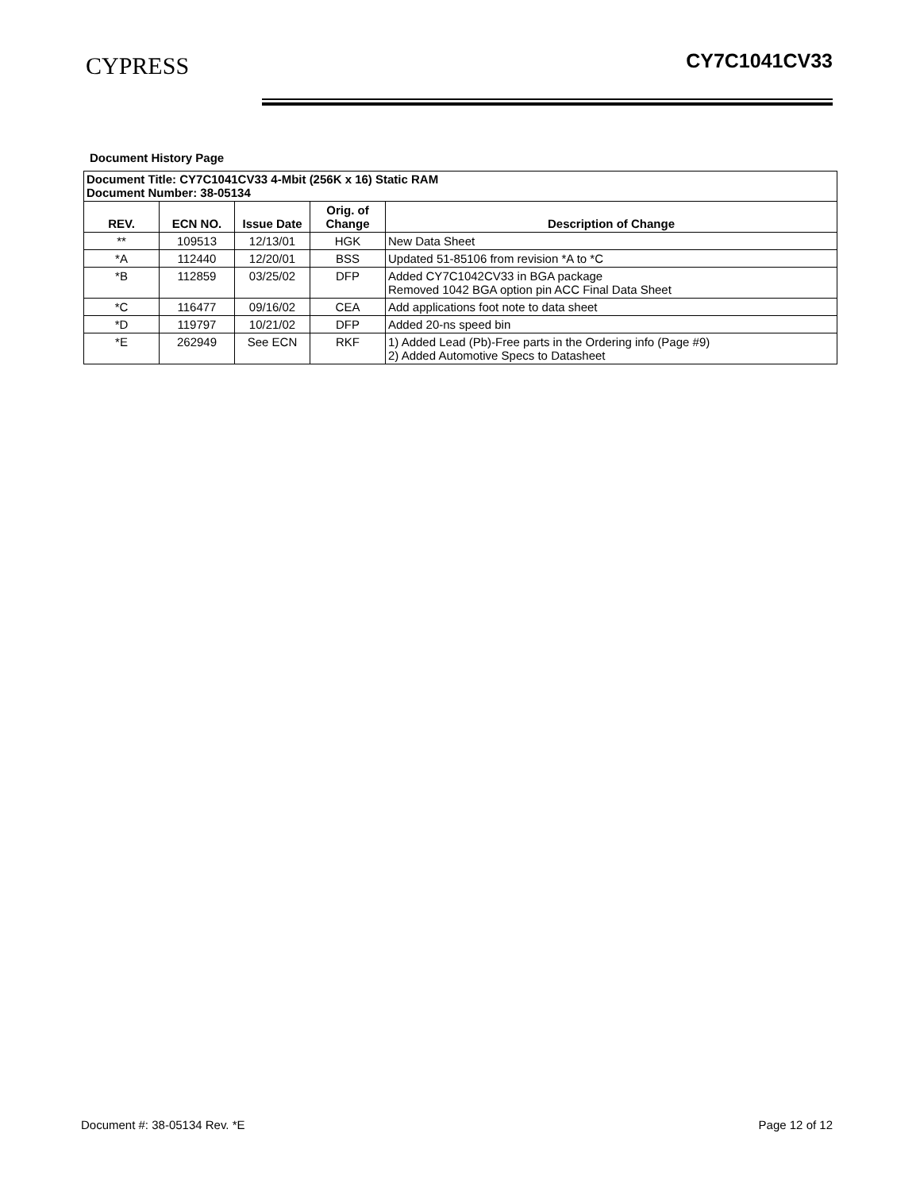CYPRESS CY7C1041CV33
Document History Page
| Document Title: CY7C1041CV33 4-Mbit (256K x 16) Static RAM Document Number: 38-05134 | | | | |
| REV. | ECN NO. | Issue Date | Orig. of Change | Description of Change |
| ** | 109513 | 12/13/01 | HGK | New Data Sheet |
| *A | 112440 | 12/20/01 | BSS | Updated 51-85106 from revision *A to *C |
| *B | 112859 | 03/25/02 | DFP | Added CY7C1042CV33 in BGA package Removed 1042 BGA option pin ACC Final Data Sheet |
| *C | 116477 | 09/16/02 | CEA | Add applications foot note to data sheet |
| *D | 119797 | 10/21/02 | DFP | Added 20-ns speed bin |
| *E | 262949 | See ECN | RKF | 1) Added Lead (Pb)-Free parts in the Ordering info (Page #9) 2) Added Automotive Specs to Datasheet |
Document #: 38-05134 Rev. *E Page 12 of 12